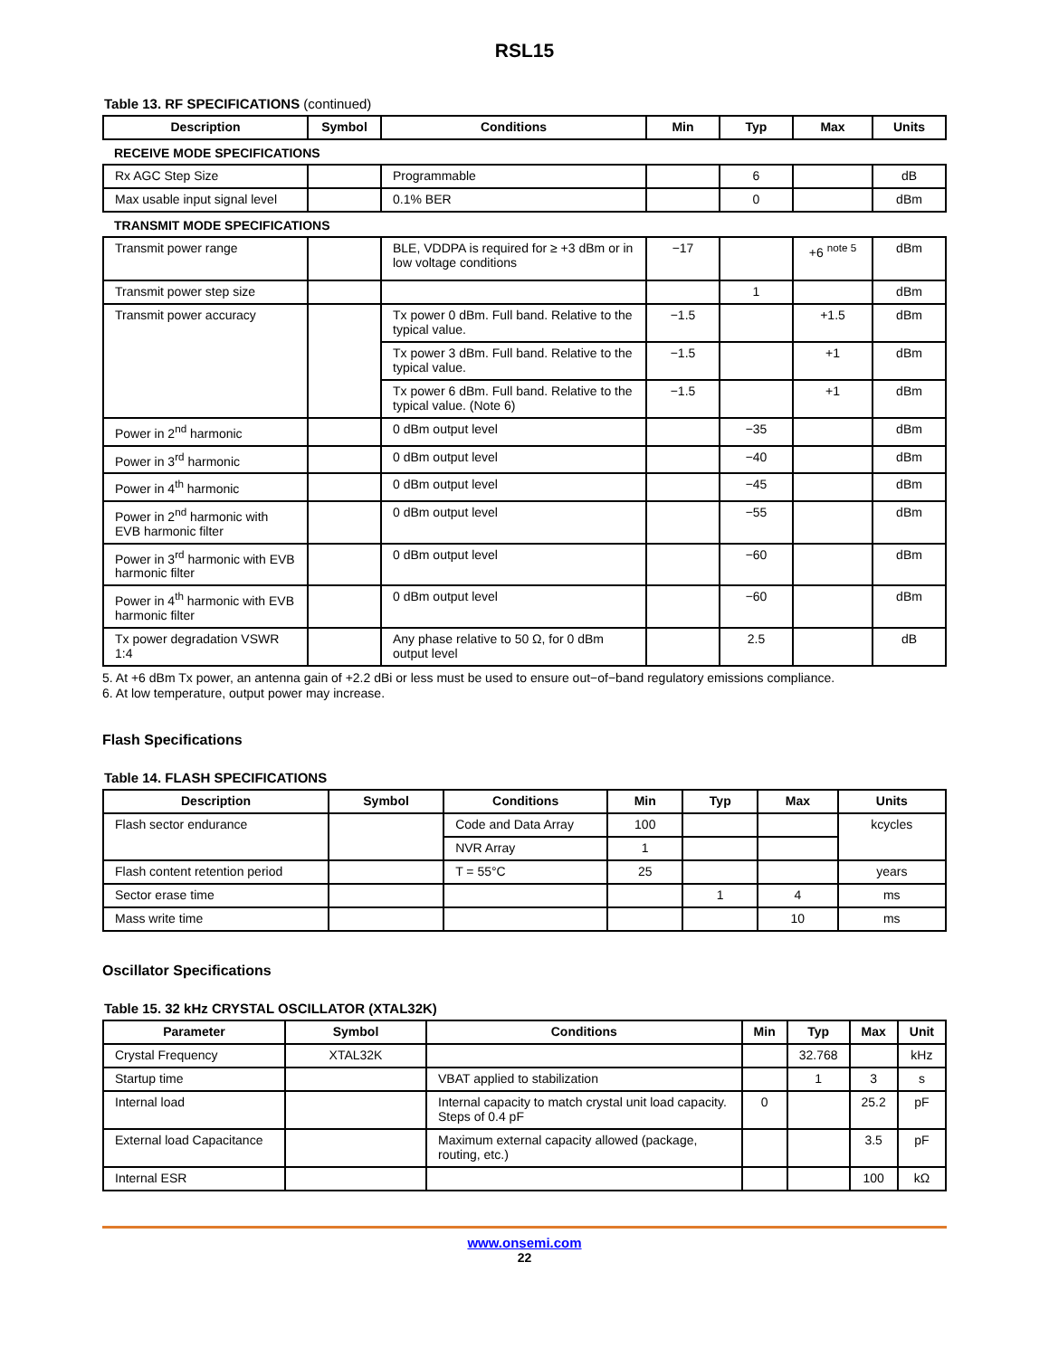RSL15
Table 13. RF SPECIFICATIONS (continued)
| Description | Symbol | Conditions | Min | Typ | Max | Units |
| --- | --- | --- | --- | --- | --- | --- |
| RECEIVE MODE SPECIFICATIONS | | | | | | |
| Rx AGC Step Size | | Programmable | | 6 | | dB |
| Max usable input signal level | | 0.1% BER | | 0 | | dBm |
| TRANSMIT MODE SPECIFICATIONS | | | | | | |
| Transmit power range | | BLE, VDDPA is required for ≥ +3 dBm or in low voltage conditions | −17 | | +6 <sup>note 5</sup> | dBm |
| Transmit power step size | | | | 1 | | dBm |
| Transmit power accuracy | | Tx power 0 dBm. Full band. Relative to the typical value. | −1.5 | | +1.5 | dBm |
| | | Tx power 3 dBm. Full band. Relative to the typical value. | −1.5 | | +1 | dBm |
| | | Tx power 6 dBm. Full band. Relative to the typical value. (Note 6) | −1.5 | | +1 | dBm |
| Power in 2<sup>nd</sup> harmonic | | 0 dBm output level | | −35 | | dBm |
| Power in 3<sup>rd</sup> harmonic | | 0 dBm output level | | −40 | | dBm |
| Power in 4<sup>th</sup> harmonic | | 0 dBm output level | | −45 | | dBm |
| Power in 2<sup>nd</sup> harmonic with EVB harmonic filter | | 0 dBm output level | | −55 | | dBm |
| Power in 3<sup>rd</sup> harmonic with EVB harmonic filter | | 0 dBm output level | | −60 | | dBm |
| Power in 4<sup>th</sup> harmonic with EVB harmonic filter | | 0 dBm output level | | −60 | | dBm |
| Tx power degradation VSWR 1:4 | | Any phase relative to 50 Ω, for 0 dBm output level | | 2.5 | | dB |
5. At +6 dBm Tx power, an antenna gain of +2.2 dBi or less must be used to ensure out−of−band regulatory emissions compliance.
6. At low temperature, output power may increase.
Flash Specifications
Table 14. FLASH SPECIFICATIONS
| Description | Symbol | Conditions | Min | Typ | Max | Units |
| --- | --- | --- | --- | --- | --- | --- |
| Flash sector endurance | | Code and Data Array | 100 | | | kcycles |
| | | NVR Array | 1 | | | |
| Flash content retention period | | T = 55°C | 25 | | | years |
| Sector erase time | | | | 1 | 4 | ms |
| Mass write time | | | | | 10 | ms |
Oscillator Specifications
Table 15. 32 kHz CRYSTAL OSCILLATOR (XTAL32K)
| Parameter | Symbol | Conditions | Min | Typ | Max | Unit |
| --- | --- | --- | --- | --- | --- | --- |
| Crystal Frequency | XTAL32K | | | 32.768 | | kHz |
| Startup time | | VBAT applied to stabilization | | 1 | 3 | s |
| Internal load | | Internal capacity to match crystal unit load capacity. Steps of 0.4 pF | 0 | | 25.2 | pF |
| External load Capacitance | | Maximum external capacity allowed (package, routing, etc.) | | | 3.5 | pF |
| Internal ESR | | | | | 100 | kΩ |
www.onsemi.com
22